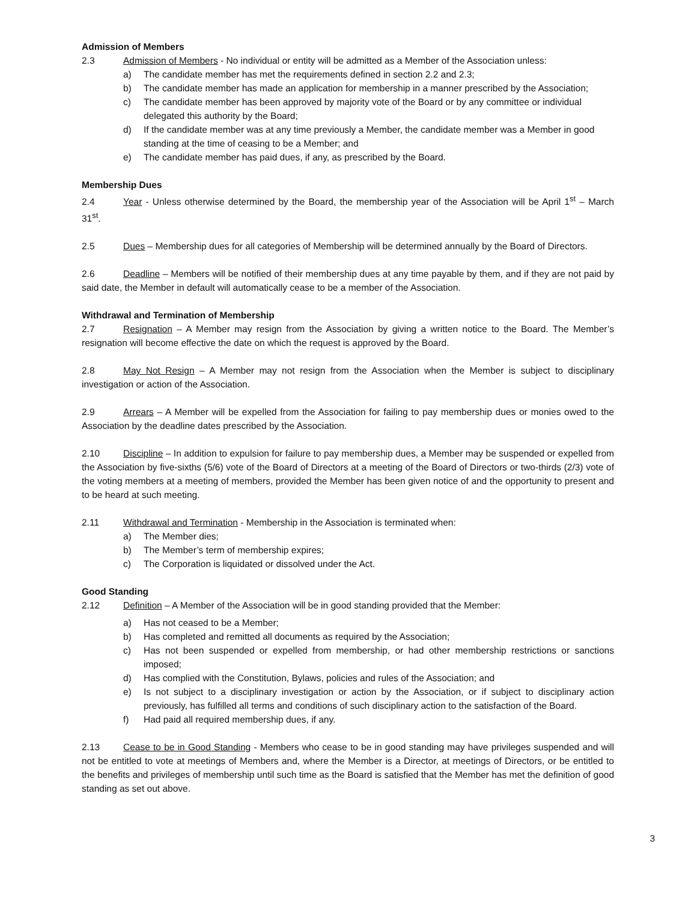Admission of Members
2.3 Admission of Members - No individual or entity will be admitted as a Member of the Association unless:
a) The candidate member has met the requirements defined in section 2.2 and 2.3;
b) The candidate member has made an application for membership in a manner prescribed by the Association;
c) The candidate member has been approved by majority vote of the Board or by any committee or individual delegated this authority by the Board;
d) If the candidate member was at any time previously a Member, the candidate member was a Member in good standing at the time of ceasing to be a Member; and
e) The candidate member has paid dues, if any, as prescribed by the Board.
Membership Dues
2.4 Year - Unless otherwise determined by the Board, the membership year of the Association will be April 1<sup>st</sup> – March 31<sup>st</sup>.
2.5 Dues – Membership dues for all categories of Membership will be determined annually by the Board of Directors.
2.6 Deadline – Members will be notified of their membership dues at any time payable by them, and if they are not paid by said date, the Member in default will automatically cease to be a member of the Association.
Withdrawal and Termination of Membership
2.7 Resignation – A Member may resign from the Association by giving a written notice to the Board. The Member’s resignation will become effective the date on which the request is approved by the Board.
2.8 May Not Resign – A Member may not resign from the Association when the Member is subject to disciplinary investigation or action of the Association.
2.9 Arrears – A Member will be expelled from the Association for failing to pay membership dues or monies owed to the Association by the deadline dates prescribed by the Association.
2.10 Discipline – In addition to expulsion for failure to pay membership dues, a Member may be suspended or expelled from the Association by five-sixths (5/6) vote of the Board of Directors at a meeting of the Board of Directors or two-thirds (2/3) vote of the voting members at a meeting of members, provided the Member has been given notice of and the opportunity to present and to be heard at such meeting.
2.11 Withdrawal and Termination - Membership in the Association is terminated when:
a) The Member dies;
b) The Member’s term of membership expires;
c) The Corporation is liquidated or dissolved under the Act.
Good Standing
2.12 Definition – A Member of the Association will be in good standing provided that the Member:
a) Has not ceased to be a Member;
b) Has completed and remitted all documents as required by the Association;
c) Has not been suspended or expelled from membership, or had other membership restrictions or sanctions imposed;
d) Has complied with the Constitution, Bylaws, policies and rules of the Association; and
e) Is not subject to a disciplinary investigation or action by the Association, or if subject to disciplinary action previously, has fulfilled all terms and conditions of such disciplinary action to the satisfaction of the Board.
f) Had paid all required membership dues, if any.
2.13 Cease to be in Good Standing - Members who cease to be in good standing may have privileges suspended and will not be entitled to vote at meetings of Members and, where the Member is a Director, at meetings of Directors, or be entitled to the benefits and privileges of membership until such time as the Board is satisfied that the Member has met the definition of good standing as set out above.
3